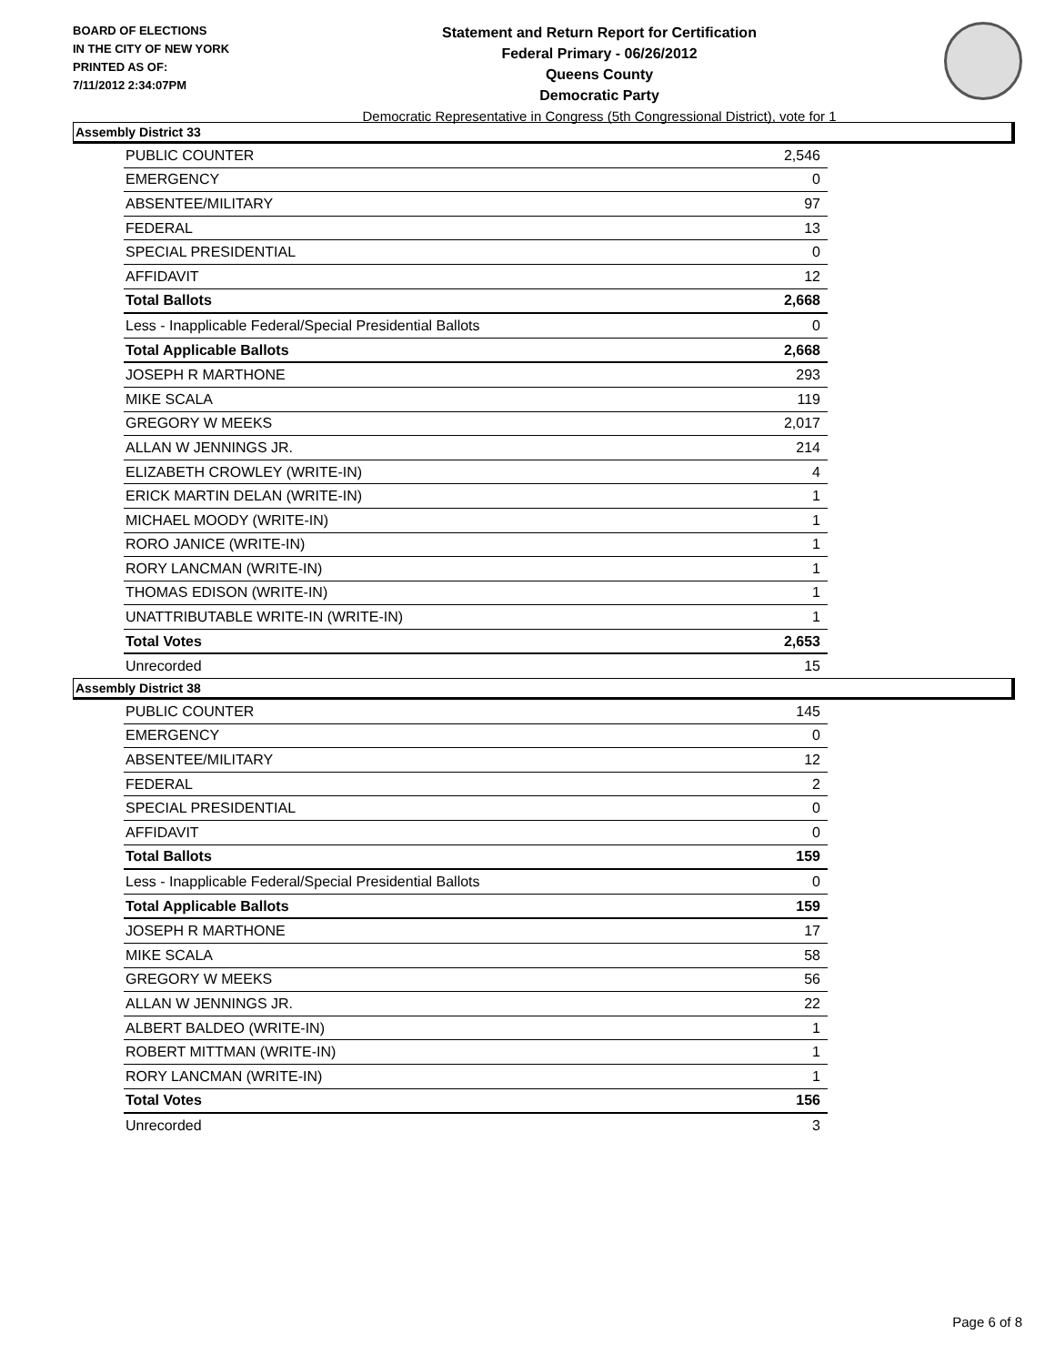BOARD OF ELECTIONS
IN THE CITY OF NEW YORK
PRINTED AS OF:
7/11/2012 2:34:07PM
Statement and Return Report for Certification
Federal Primary - 06/26/2012
Queens County
Democratic Party
Democratic Representative in Congress (5th Congressional District), vote for 1
Assembly District 33
| PUBLIC COUNTER | 2,546 |
| EMERGENCY | 0 |
| ABSENTEE/MILITARY | 97 |
| FEDERAL | 13 |
| SPECIAL PRESIDENTIAL | 0 |
| AFFIDAVIT | 12 |
| Total Ballots | 2,668 |
| Less - Inapplicable Federal/Special Presidential Ballots | 0 |
| Total Applicable Ballots | 2,668 |
| JOSEPH R MARTHONE | 293 |
| MIKE SCALA | 119 |
| GREGORY W MEEKS | 2,017 |
| ALLAN W JENNINGS JR. | 214 |
| ELIZABETH CROWLEY (WRITE-IN) | 4 |
| ERICK MARTIN DELAN (WRITE-IN) | 1 |
| MICHAEL MOODY (WRITE-IN) | 1 |
| RORO JANICE (WRITE-IN) | 1 |
| RORY LANCMAN (WRITE-IN) | 1 |
| THOMAS EDISON (WRITE-IN) | 1 |
| UNATTRIBUTABLE WRITE-IN (WRITE-IN) | 1 |
| Total Votes | 2,653 |
| Unrecorded | 15 |
Assembly District 38
| PUBLIC COUNTER | 145 |
| EMERGENCY | 0 |
| ABSENTEE/MILITARY | 12 |
| FEDERAL | 2 |
| SPECIAL PRESIDENTIAL | 0 |
| AFFIDAVIT | 0 |
| Total Ballots | 159 |
| Less - Inapplicable Federal/Special Presidential Ballots | 0 |
| Total Applicable Ballots | 159 |
| JOSEPH R MARTHONE | 17 |
| MIKE SCALA | 58 |
| GREGORY W MEEKS | 56 |
| ALLAN W JENNINGS JR. | 22 |
| ALBERT BALDEO (WRITE-IN) | 1 |
| ROBERT MITTMAN (WRITE-IN) | 1 |
| RORY LANCMAN (WRITE-IN) | 1 |
| Total Votes | 156 |
| Unrecorded | 3 |
Page 6 of 8